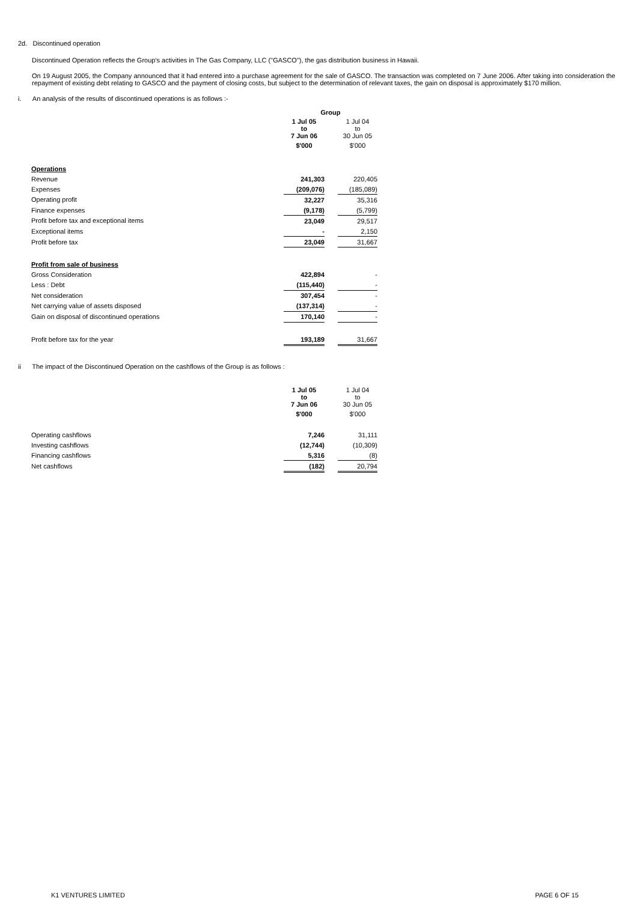2d. Discontinued operation
Discontinued Operation reflects the Group's activities in The Gas Company, LLC ("GASCO"), the gas distribution business in Hawaii.
On 19 August 2005, the Company announced that it had entered into a purchase agreement for the sale of GASCO. The transaction was completed on 7 June 2006. After taking into consideration the repayment of existing debt relating to GASCO and the payment of closing costs, but subject to the determination of relevant taxes, the gain on disposal is approximately $170 million.
i. An analysis of the results of discontinued operations is as follows :-
| | Group | | |
| | 1 Jul 05 to 7 Jun 06 | | 1 Jul 04 to 30 Jun 05 |
| | $'000 | | $'000 |
| Operations | | | |
| Revenue | 241,303 | | 220,405 |
| Expenses | (209,076) | | (185,089) |
| Operating profit | 32,227 | | 35,316 |
| Finance expenses | (9,178) | | (5,799) |
| Profit before tax and exceptional items | 23,049 | | 29,517 |
| Exceptional items | - | | 2,150 |
| Profit before tax | 23,049 | | 31,667 |
| Profit from sale of business | | | |
| Gross Consideration | 422,894 | | - |
| Less : Debt | (115,440) | | - |
| Net consideration | 307,454 | | - |
| Net carrying value of assets disposed | (137,314) | | - |
| Gain on disposal of discontinued operations | 170,140 | | - |
| Profit before tax for the year | 193,189 | | 31,667 |
ii The impact of the Discontinued Operation on the cashflows of the Group is as follows :
| | 1 Jul 05 to 7 Jun 06 | | 1 Jul 04 to 30 Jun 05 |
| | $'000 | | $'000 |
| Operating cashflows | 7,246 | | 31,111 |
| Investing cashflows | (12,744) | | (10,309) |
| Financing cashflows | 5,316 | | (8) |
| Net cashflows | (182) | | 20,794 |
K1 VENTURES LIMITED PAGE 6 OF 15